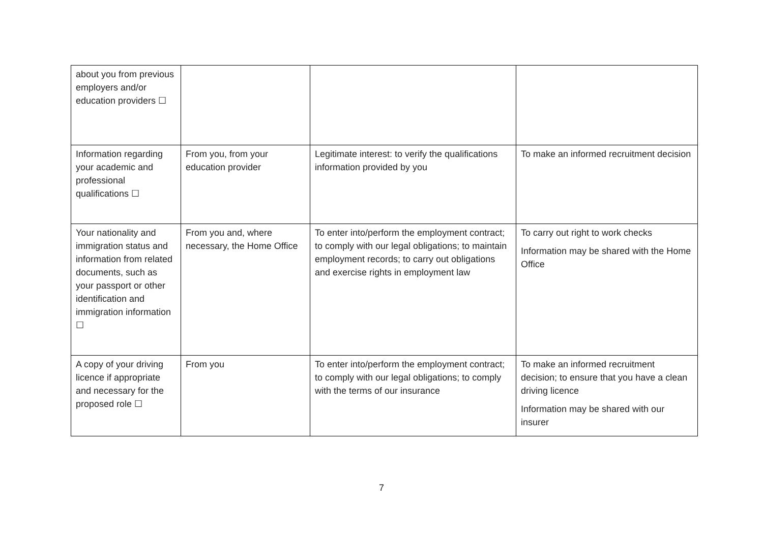| about you from previous employers and/or education providers ☐ | | | |
| Information regarding your academic and professional qualifications ☐ | From you, from your education provider | Legitimate interest: to verify the qualifications information provided by you | To make an informed recruitment decision |
| Your nationality and immigration status and information from related documents, such as your passport or other identification and immigration information ☐ | From you and, where necessary, the Home Office | To enter into/perform the employment contract; to comply with our legal obligations; to maintain employment records; to carry out obligations and exercise rights in employment law | To carry out right to work checks Information may be shared with the Home Office |
| A copy of your driving licence if appropriate and necessary for the proposed role ☐ | From you | To enter into/perform the employment contract; to comply with our legal obligations; to comply with the terms of our insurance | To make an informed recruitment decision; to ensure that you have a clean driving licence Information may be shared with our insurer |
7